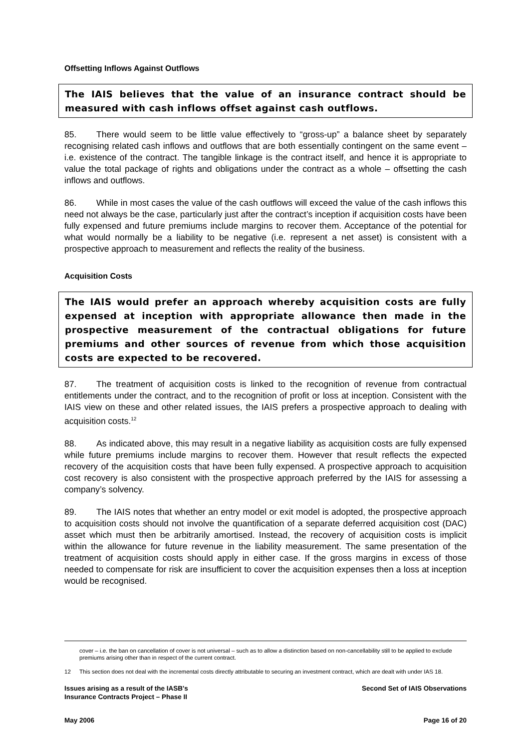Offsetting Inflows Against Outflows
The IAIS believes that the value of an insurance contract should be measured with cash inflows offset against cash outflows.
85. There would seem to be little value effectively to “gross-up” a balance sheet by separately recognising related cash inflows and outflows that are both essentially contingent on the same event – i.e. existence of the contract. The tangible linkage is the contract itself, and hence it is appropriate to value the total package of rights and obligations under the contract as a whole – offsetting the cash inflows and outflows.
86. While in most cases the value of the cash outflows will exceed the value of the cash inflows this need not always be the case, particularly just after the contract’s inception if acquisition costs have been fully expensed and future premiums include margins to recover them. Acceptance of the potential for what would normally be a liability to be negative (i.e. represent a net asset) is consistent with a prospective approach to measurement and reflects the reality of the business.
Acquisition Costs
The IAIS would prefer an approach whereby acquisition costs are fully expensed at inception with appropriate allowance then made in the prospective measurement of the contractual obligations for future premiums and other sources of revenue from which those acquisition costs are expected to be recovered.
87. The treatment of acquisition costs is linked to the recognition of revenue from contractual entitlements under the contract, and to the recognition of profit or loss at inception. Consistent with the IAIS view on these and other related issues, the IAIS prefers a prospective approach to dealing with acquisition costs.<sup>12</sup>
88. As indicated above, this may result in a negative liability as acquisition costs are fully expensed while future premiums include margins to recover them. However that result reflects the expected recovery of the acquisition costs that have been fully expensed. A prospective approach to acquisition cost recovery is also consistent with the prospective approach preferred by the IAIS for assessing a company’s solvency.
89. The IAIS notes that whether an entry model or exit model is adopted, the prospective approach to acquisition costs should not involve the quantification of a separate deferred acquisition cost (DAC) asset which must then be arbitrarily amortised. Instead, the recovery of acquisition costs is implicit within the allowance for future revenue in the liability measurement. The same presentation of the treatment of acquisition costs should apply in either case. If the gross margins in excess of those needed to compensate for risk are insufficient to cover the acquisition expenses then a loss at inception would be recognised.
cover – i.e. the ban on cancellation of cover is not universal – such as to allow a distinction based on non-cancellability still to be applied to exclude premiums arising other than in respect of the current contract.
12 This section does not deal with the incremental costs directly attributable to securing an investment contract, which are dealt with under IAS 18.
Issues arising as a result of the IASB's
Insurance Contracts Project – Phase II Second Set of IAIS Observations
May 2006 Page 16 of 20